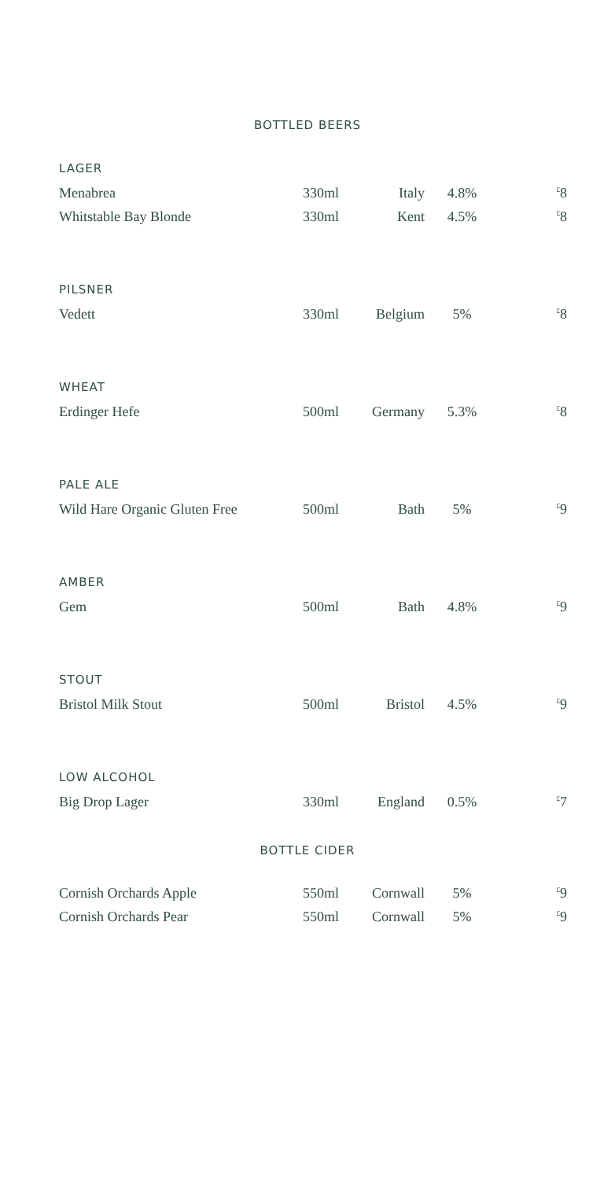BOTTLED BEERS
| LAGER | | | | |
| Menabrea | 330ml | Italy | 4.8% | <sup>£</sup>8 |
| Whitstable Bay Blonde | 330ml | Kent | 4.5% | <sup>£</sup>8 |
| PILSNER | | | | |
| Vedett | 330ml | Belgium | 5% | <sup>£</sup>8 |
| WHEAT | | | | |
| Erdinger Hefe | 500ml | Germany | 5.3% | <sup>£</sup>8 |
| PALE ALE | | | | |
| Wild Hare Organic Gluten Free | 500ml | Bath | 5% | <sup>£</sup>9 |
| AMBER | | | | |
| Gem | 500ml | Bath | 4.8% | <sup>£</sup>9 |
| STOUT | | | | |
| Bristol Milk Stout | 500ml | Bristol | 4.5% | <sup>£</sup>9 |
| LOW ALCOHOL | | | | |
| Big Drop Lager | 330ml | England | 0.5% | <sup>£</sup>7 |
BOTTLE CIDER
| Cornish Orchards Apple | 550ml | Cornwall | 5% | <sup>£</sup>9 |
| Cornish Orchards Pear | 550ml | Cornwall | 5% | <sup>£</sup>9 |